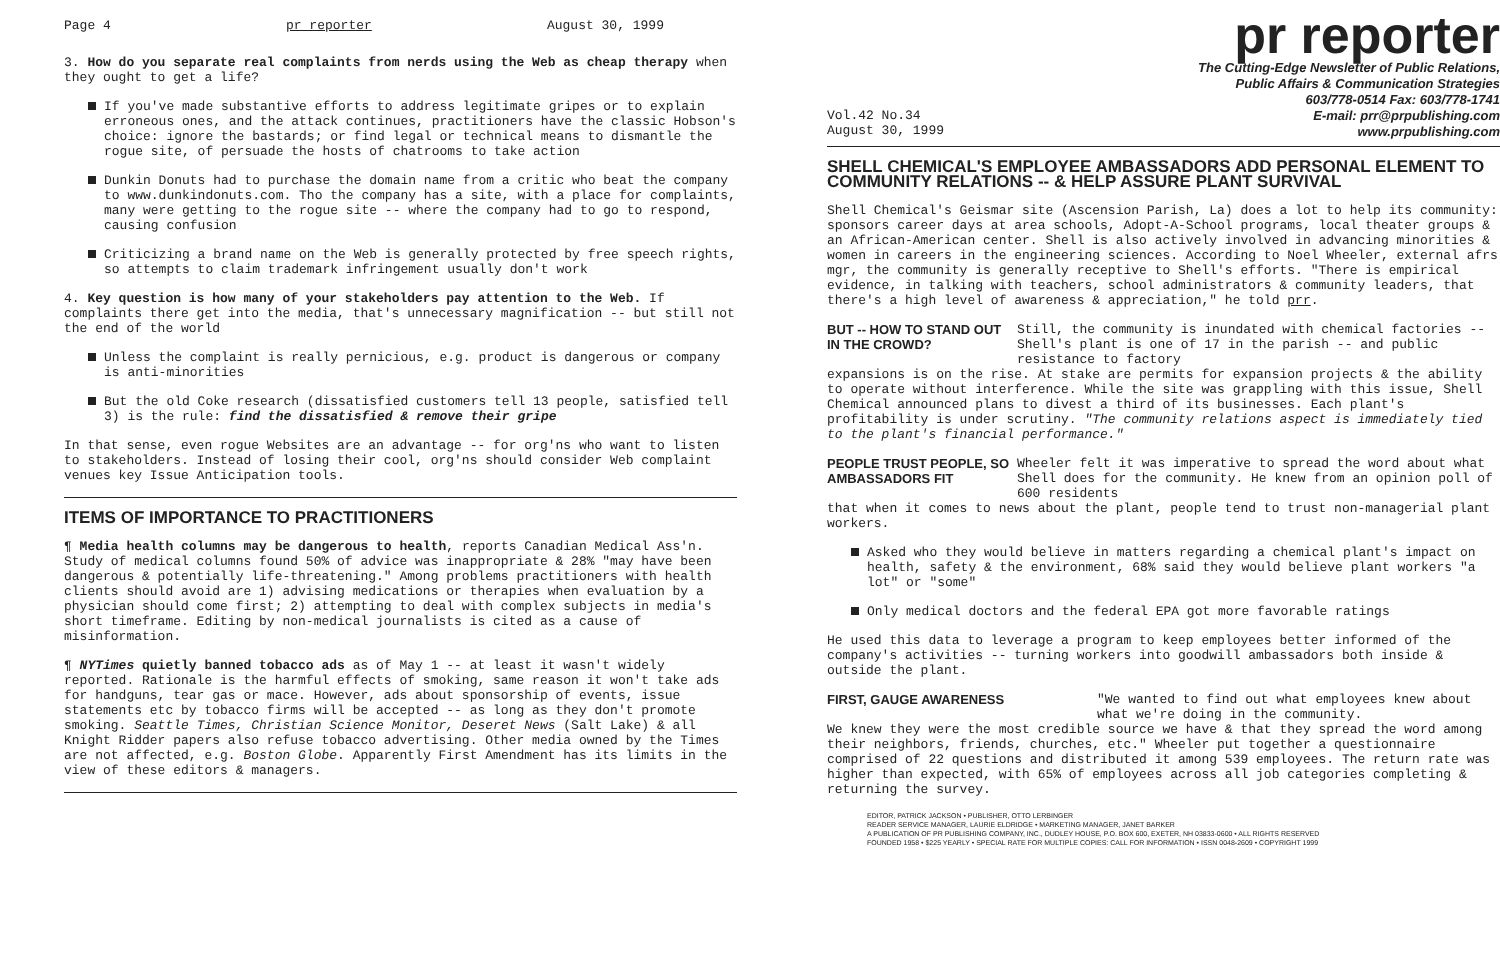Page 4 pr reporter August 30, 1999
3. How do you separate real complaints from nerds using the Web as cheap therapy when they ought to get a life?
If you've made substantive efforts to address legitimate gripes or to explain erroneous ones, and the attack continues, practitioners have the classic Hobson's choice: ignore the bastards; or find legal or technical means to dismantle the rogue site, of persuade the hosts of chatrooms to take action
Dunkin Donuts had to purchase the domain name from a critic who beat the company to www.dunkindonuts.com. Tho the company has a site, with a place for complaints, many were getting to the rogue site -- where the company had to go to respond, causing confusion
Criticizing a brand name on the Web is generally protected by free speech rights, so attempts to claim trademark infringement usually don't work
4. Key question is how many of your stakeholders pay attention to the Web. If complaints there get into the media, that's unnecessary magnification -- but still not the end of the world
Unless the complaint is really pernicious, e.g. product is dangerous or company is anti-minorities
But the old Coke research (dissatisfied customers tell 13 people, satisfied tell 3) is the rule: find the dissatisfied & remove their gripe
In that sense, even rogue Websites are an advantage -- for org'ns who want to listen to stakeholders. Instead of losing their cool, org'ns should consider Web complaint venues key Issue Anticipation tools.
ITEMS OF IMPORTANCE TO PRACTITIONERS
¶ Media health columns may be dangerous to health, reports Canadian Medical Ass'n. Study of medical columns found 50% of advice was inappropriate & 28% "may have been dangerous & potentially life-threatening." Among problems practitioners with health clients should avoid are 1) advising medications or therapies when evaluation by a physician should come first; 2) attempting to deal with complex subjects in media's short timeframe. Editing by non-medical journalists is cited as a cause of misinformation.
¶ NYTimes quietly banned tobacco ads as of May 1 -- at least it wasn't widely reported. Rationale is the harmful effects of smoking, same reason it won't take ads for handguns, tear gas or mace. However, ads about sponsorship of events, issue statements etc by tobacco firms will be accepted -- as long as they don't promote smoking. Seattle Times, Christian Science Monitor, Deseret News (Salt Lake) & all Knight Ridder papers also refuse tobacco advertising. Other media owned by the Times are not affected, e.g. Boston Globe. Apparently First Amendment has its limits in the view of these editors & managers.
pr reporter
The Cutting-Edge Newsletter of Public Relations,
Public Affairs & Communication Strategies
603/778-0514 Fax: 603/778-1741
E-mail: prr@prpublishing.com
www.prpublishing.com
Vol.42 No.34
August 30, 1999
SHELL CHEMICAL'S EMPLOYEE AMBASSADORS ADD PERSONAL ELEMENT TO COMMUNITY RELATIONS -- & HELP ASSURE PLANT SURVIVAL
Shell Chemical's Geismar site (Ascension Parish, La) does a lot to help its community: sponsors career days at area schools, Adopt-A-School programs, local theater groups & an African-American center. Shell is also actively involved in advancing minorities & women in careers in the engineering sciences. According to Noel Wheeler, external afrs mgr, the community is generally receptive to Shell's efforts. "There is empirical evidence, in talking with teachers, school administrators & community leaders, that there's a high level of awareness & appreciation," he told prr.
BUT -- HOW TO STAND OUT IN THE CROWD? Still, the community is inundated with chemical factories -- Shell's plant is one of 17 in the parish -- and public resistance to factory
expansions is on the rise. At stake are permits for expansion projects & the ability to operate without interference. While the site was grappling with this issue, Shell Chemical announced plans to divest a third of its businesses. Each plant's profitability is under scrutiny. "The community relations aspect is immediately tied to the plant's financial performance."
PEOPLE TRUST PEOPLE, SO AMBASSADORS FIT Wheeler felt it was imperative to spread the word about what Shell does for the community. He knew from an opinion poll of 600 residents
that when it comes to news about the plant, people tend to trust non-managerial plant workers.
Asked who they would believe in matters regarding a chemical plant's impact on health, safety & the environment, 68% said they would believe plant workers "a lot" or "some"
Only medical doctors and the federal EPA got more favorable ratings
He used this data to leverage a program to keep employees better informed of the company's activities -- turning workers into goodwill ambassadors both inside & outside the plant.
FIRST, GAUGE AWARENESS "We wanted to find out what employees knew about what we're doing in the community.
We knew they were the most credible source we have & that they spread the word among their neighbors, friends, churches, etc." Wheeler put together a questionnaire comprised of 22 questions and distributed it among 539 employees. The return rate was higher than expected, with 65% of employees across all job categories completing & returning the survey.
EDITOR, PATRICK JACKSON • PUBLISHER, OTTO LERBINGER
READER SERVICE MANAGER, LAURIE ELDRIDGE • MARKETING MANAGER, JANET BARKER
A PUBLICATION OF PR PUBLISHING COMPANY, INC., DUDLEY HOUSE, P.O. BOX 600, EXETER, NH 03833-0600 • ALL RIGHTS RESERVED
FOUNDED 1958 • $225 YEARLY • SPECIAL RATE FOR MULTIPLE COPIES: CALL FOR INFORMATION • ISSN 0048-2609 • COPYRIGHT 1999